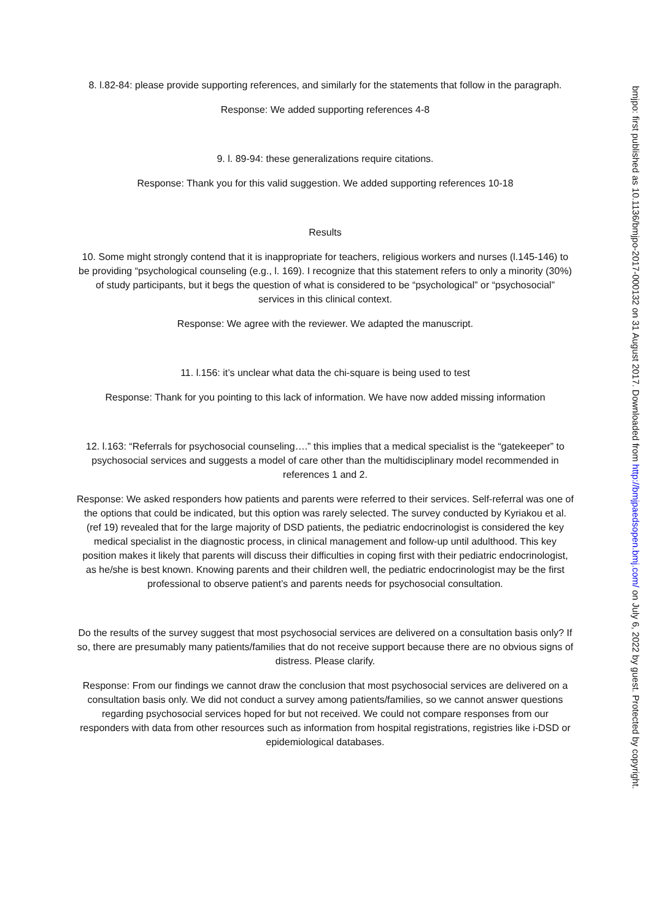8. l.82-84: please provide supporting references, and similarly for the statements that follow in the paragraph.
Response: We added supporting references 4-8
9. l. 89-94: these generalizations require citations.
Response: Thank you for this valid suggestion. We added supporting references 10-18
Results
10. Some might strongly contend that it is inappropriate for teachers, religious workers and nurses (l.145-146) to be providing “psychological counseling (e.g., l. 169). I recognize that this statement refers to only a minority (30%) of study participants, but it begs the question of what is considered to be “psychological” or “psychosocial” services in this clinical context.
Response: We agree with the reviewer. We adapted the manuscript.
11. l.156: it’s unclear what data the chi-square is being used to test
Response: Thank for you pointing to this lack of information. We have now added missing information
12. l.163: “Referrals for psychosocial counseling….” this implies that a medical specialist is the “gatekeeper” to psychosocial services and suggests a model of care other than the multidisciplinary model recommended in references 1 and 2.
Response: We asked responders how patients and parents were referred to their services. Self-referral was one of the options that could be indicated, but this option was rarely selected. The survey conducted by Kyriakou et al. (ref 19) revealed that for the large majority of DSD patients, the pediatric endocrinologist is considered the key medical specialist in the diagnostic process, in clinical management and follow-up until adulthood. This key position makes it likely that parents will discuss their difficulties in coping first with their pediatric endocrinologist, as he/she is best known. Knowing parents and their children well, the pediatric endocrinologist may be the first professional to observe patient’s and parents needs for psychosocial consultation.
Do the results of the survey suggest that most psychosocial services are delivered on a consultation basis only? If so, there are presumably many patients/families that do not receive support because there are no obvious signs of distress. Please clarify.
Response: From our findings we cannot draw the conclusion that most psychosocial services are delivered on a consultation basis only. We did not conduct a survey among patients/families, so we cannot answer questions regarding psychosocial services hoped for but not received. We could not compare responses from our responders with data from other resources such as information from hospital registrations, registries like i-DSD or epidemiological databases.
bmjpo: first published as 10.1136/bmjpo-2017-000132 on 31 August 2017. Downloaded from http://bmjpaedsopen.bmj.com/ on July 6, 2022 by guest. Protected by copyright.